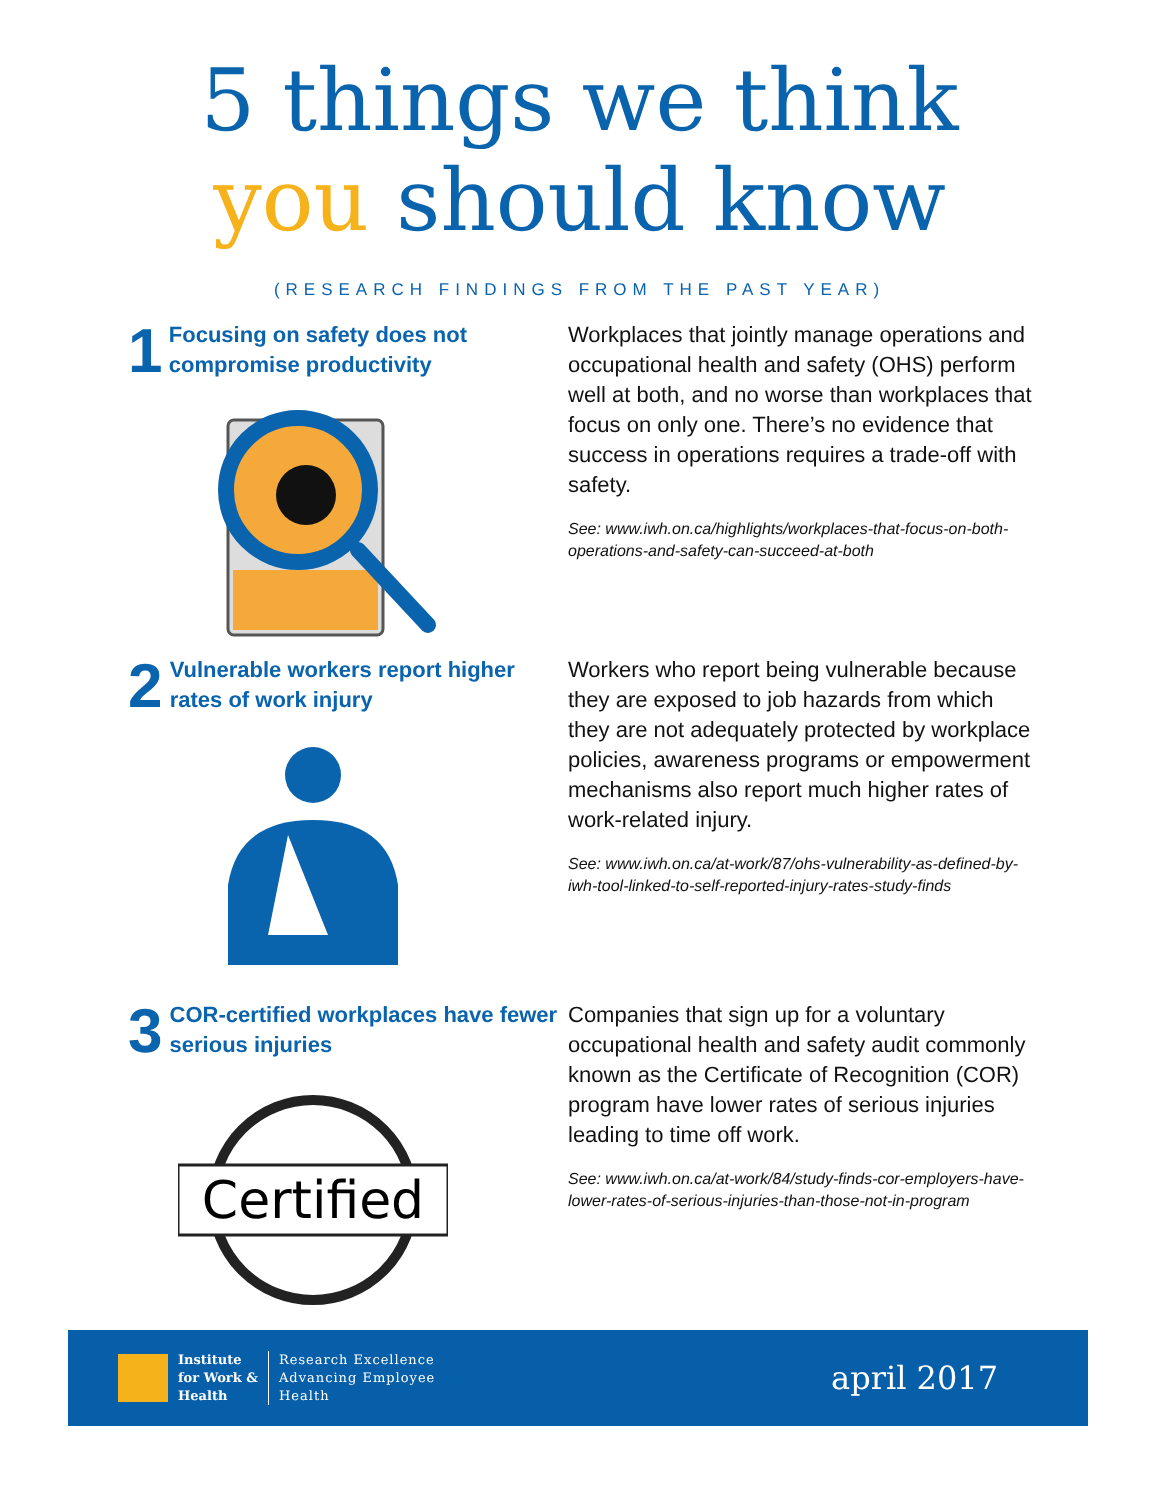5 things we think
you should know
(RESEARCH FINDINGS FROM THE PAST YEAR)
1
Focusing on safety does not compromise productivity
Workplaces that jointly manage operations and occupational health and safety (OHS) perform well at both, and no worse than workplaces that focus on only one. There’s no evidence that success in operations requires a trade-off with safety.
See: www.iwh.on.ca/highlights/workplaces-that-focus-on-both-operations-and-safety-can-succeed-at-both
2
Vulnerable workers report higher rates of work injury
Workers who report being vulnerable because they are exposed to job hazards from which they are not adequately protected by workplace policies, awareness programs or empowerment mechanisms also report much higher rates of work-related injury.
See: www.iwh.on.ca/at-work/87/ohs-vulnerability-as-defined-by-iwh-tool-linked-to-self-reported-injury-rates-study-finds
3
COR-certified workplaces have fewer serious injuries
Certified
Companies that sign up for a voluntary occupational health and safety audit commonly known as the Certificate of Recognition (COR) program have lower rates of serious injuries leading to time off work.
See: www.iwh.on.ca/at-work/84/study-finds-cor-employers-have-lower-rates-of-serious-injuries-than-those-not-in-program
Institute
for Work &
Health
Research Excellence
Advancing Employee
Health
april 2017